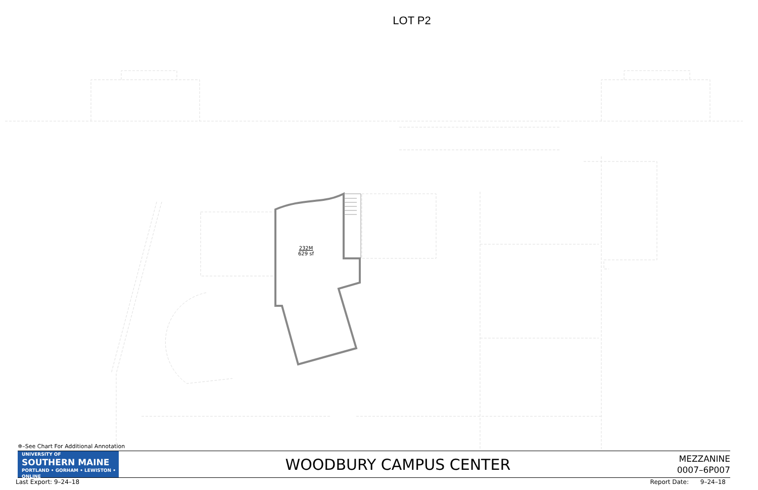LOT P2
232M
629 sf
✲–See Chart For Additional Annotation
UNIVERSITY OF
SOUTHERN MAINE
PORTLAND • GORHAM • LEWISTON • ONLINE
WOODBURY CAMPUS CENTER
MEZZANINE
0007–6P007
Last Export: 9–24–18 Report Date: 9–24–18